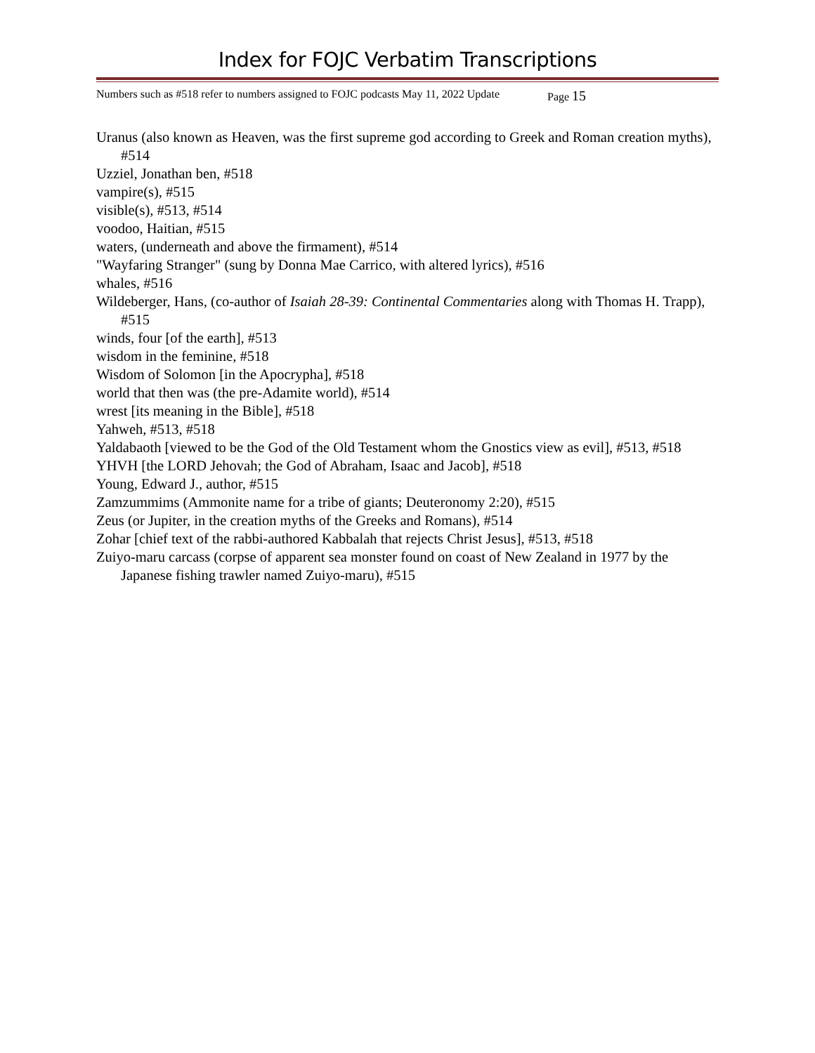Index for FOJC Verbatim Transcriptions
Numbers such as #518 refer to numbers assigned to FOJC podcasts May 11, 2022 Update Page 15
Uranus (also known as Heaven, was the first supreme god according to Greek and Roman creation myths), #514
Uzziel, Jonathan ben, #518
vampire(s), #515
visible(s), #513, #514
voodoo, Haitian, #515
waters, (underneath and above the firmament), #514
"Wayfaring Stranger" (sung by Donna Mae Carrico, with altered lyrics), #516
whales, #516
Wildeberger, Hans, (co-author of Isaiah 28-39: Continental Commentaries along with Thomas H. Trapp), #515
winds, four [of the earth], #513
wisdom in the feminine, #518
Wisdom of Solomon [in the Apocrypha], #518
world that then was (the pre-Adamite world), #514
wrest [its meaning in the Bible], #518
Yahweh, #513, #518
Yaldabaoth [viewed to be the God of the Old Testament whom the Gnostics view as evil], #513, #518
YHVH [the LORD Jehovah; the God of Abraham, Isaac and Jacob], #518
Young, Edward J., author, #515
Zamzummims (Ammonite name for a tribe of giants; Deuteronomy 2:20), #515
Zeus (or Jupiter, in the creation myths of the Greeks and Romans), #514
Zohar [chief text of the rabbi-authored Kabbalah that rejects Christ Jesus], #513, #518
Zuiyo-maru carcass (corpse of apparent sea monster found on coast of New Zealand in 1977 by the Japanese fishing trawler named Zuiyo-maru), #515